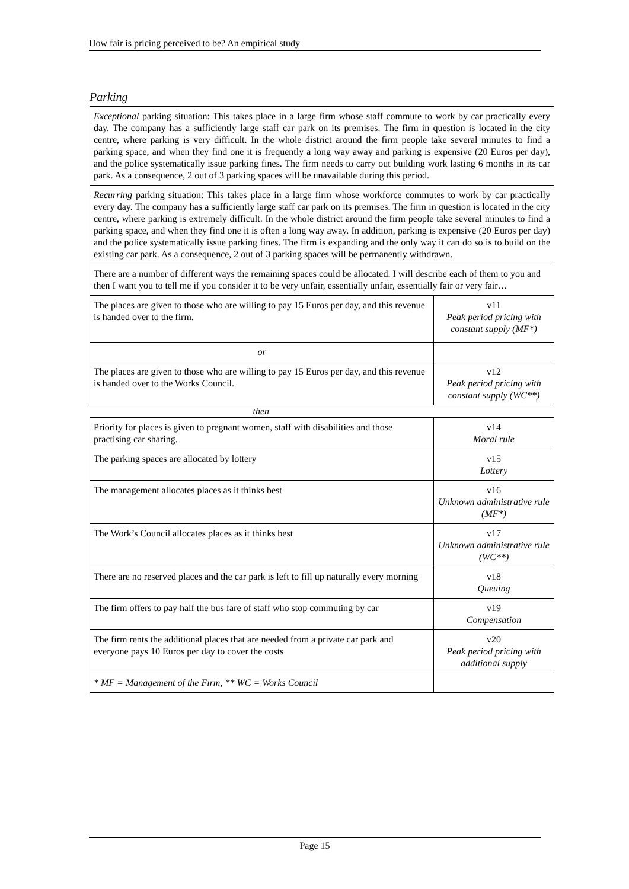How fair is pricing perceived to be? An empirical study
Parking
Exceptional parking situation: This takes place in a large firm whose staff commute to work by car practically every day. The company has a sufficiently large staff car park on its premises. The firm in question is located in the city centre, where parking is very difficult. In the whole district around the firm people take several minutes to find a parking space, and when they find one it is frequently a long way away and parking is expensive (20 Euros per day), and the police systematically issue parking fines. The firm needs to carry out building work lasting 6 months in its car park. As a consequence, 2 out of 3 parking spaces will be unavailable during this period.
Recurring parking situation: This takes place in a large firm whose workforce commutes to work by car practically every day. The company has a sufficiently large staff car park on its premises. The firm in question is located in the city centre, where parking is extremely difficult. In the whole district around the firm people take several minutes to find a parking space, and when they find one it is often a long way away. In addition, parking is expensive (20 Euros per day) and the police systematically issue parking fines. The firm is expanding and the only way it can do so is to build on the existing car park. As a consequence, 2 out of 3 parking spaces will be permanently withdrawn.
There are a number of different ways the remaining spaces could be allocated. I will describe each of them to you and then I want you to tell me if you consider it to be very unfair, essentially unfair, essentially fair or very fair…
| The places are given to those who are willing to pay 15 Euros per day, and this revenue is handed over to the firm. | v11 Peak period pricing with constant supply (MF*) |
| or | |
| The places are given to those who are willing to pay 15 Euros per day, and this revenue is handed over to the Works Council. | v12 Peak period pricing with constant supply (WC**) |
| then | |
| Priority for places is given to pregnant women, staff with disabilities and those practising car sharing. | v14 Moral rule |
| The parking spaces are allocated by lottery | v15 Lottery |
| The management allocates places as it thinks best | v16 Unknown administrative rule (MF*) |
| The Work’s Council allocates places as it thinks best | v17 Unknown administrative rule (WC**) |
| There are no reserved places and the car park is left to fill up naturally every morning | v18 Queuing |
| The firm offers to pay half the bus fare of staff who stop commuting by car | v19 Compensation |
| The firm rents the additional places that are needed from a private car park and everyone pays 10 Euros per day to cover the costs | v20 Peak period pricing with additional supply |
| * MF = Management of the Firm, ** WC = Works Council | |
Page 15